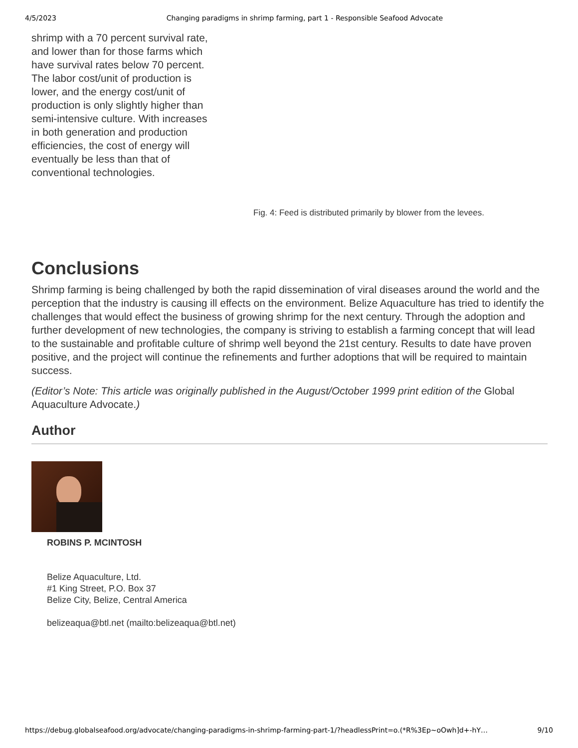4/5/2023 Changing paradigms in shrimp farming, part 1 - Responsible Seafood Advocate
shrimp with a 70 percent survival rate, and lower than for those farms which have survival rates below 70 percent. The labor cost/unit of production is lower, and the energy cost/unit of production is only slightly higher than semi-intensive culture. With increases in both generation and production efficiencies, the cost of energy will eventually be less than that of conventional technologies.
Fig. 4: Feed is distributed primarily by blower from the levees.
Conclusions
Shrimp farming is being challenged by both the rapid dissemination of viral diseases around the world and the perception that the industry is causing ill effects on the environment. Belize Aquaculture has tried to identify the challenges that would effect the business of growing shrimp for the next century. Through the adoption and further development of new technologies, the company is striving to establish a farming concept that will lead to the sustainable and profitable culture of shrimp well beyond the 21st century. Results to date have proven positive, and the project will continue the refinements and further adoptions that will be required to maintain success.
(Editor’s Note: This article was originally published in the August/October 1999 print edition of the Global Aquaculture Advocate.)
Author
ROBINS P. MCINTOSH
Belize Aquaculture, Ltd.
#1 King Street, P.O. Box 37
Belize City, Belize, Central America
belizeaqua@btl.net (mailto:belizeaqua@btl.net)
https://debug.globalseafood.org/advocate/changing-paradigms-in-shrimp-farming-part-1/?headlessPrint=o.(*R%3Ep~oOwh]d+-hY… 9/10